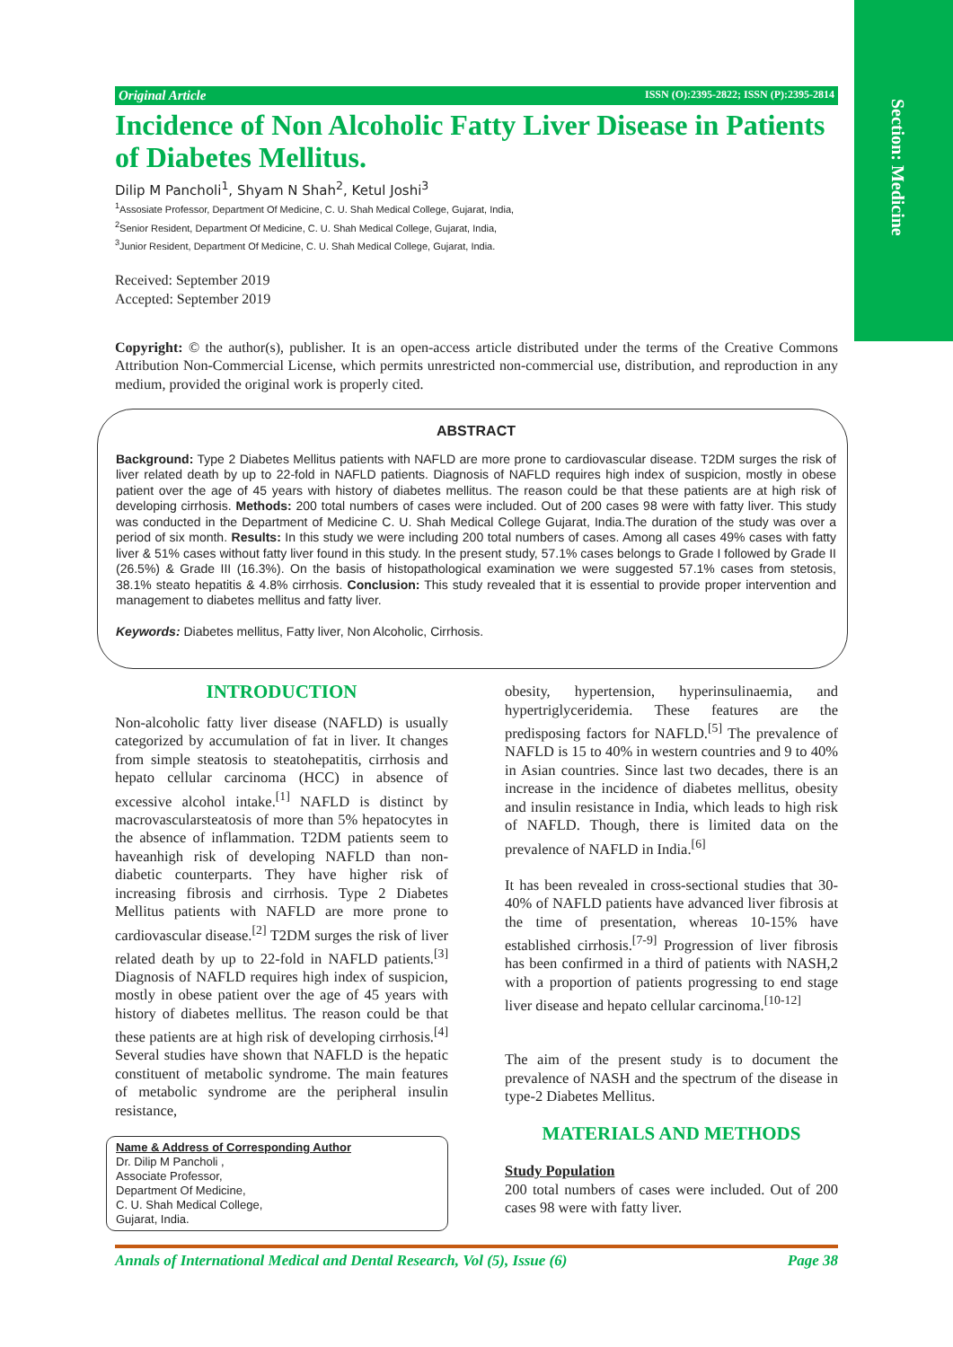Section: Medicine
Original Article ISSN (O):2395-2822; ISSN (P):2395-2814
Incidence of Non Alcoholic Fatty Liver Disease in Patients of Diabetes Mellitus.
Dilip M Pancholi<sup>1</sup>, Shyam N Shah<sup>2</sup>, Ketul Joshi<sup>3</sup>
<sup>1</sup> Assosiate Professor, Department Of Medicine, C. U. Shah Medical College, Gujarat, India,
<sup>2</sup> Senior Resident, Department Of Medicine, C. U. Shah Medical College, Gujarat, India,
<sup>3</sup> Junior Resident, Department Of Medicine, C. U. Shah Medical College, Gujarat, India.
Received: September 2019
Accepted: September 2019
Copyright: © the author(s), publisher. It is an open-access article distributed under the terms of the Creative Commons Attribution Non-Commercial License, which permits unrestricted non-commercial use, distribution, and reproduction in any medium, provided the original work is properly cited.
ABSTRACT
Background: Type 2 Diabetes Mellitus patients with NAFLD are more prone to cardiovascular disease. T2DM surges the risk of liver related death by up to 22-fold in NAFLD patients. Diagnosis of NAFLD requires high index of suspicion, mostly in obese patient over the age of 45 years with history of diabetes mellitus. The reason could be that these patients are at high risk of developing cirrhosis. Methods: 200 total numbers of cases were included. Out of 200 cases 98 were with fatty liver. This study was conducted in the Department of Medicine C. U. Shah Medical College Gujarat, India.The duration of the study was over a period of six month. Results: In this study we were including 200 total numbers of cases. Among all cases 49% cases with fatty liver & 51% cases without fatty liver found in this study. In the present study, 57.1% cases belongs to Grade I followed by Grade II (26.5%) & Grade III (16.3%). On the basis of histopathological examination we were suggested 57.1% cases from stetosis, 38.1% steato hepatitis & 4.8% cirrhosis. Conclusion: This study revealed that it is essential to provide proper intervention and management to diabetes mellitus and fatty liver.
Keywords: Diabetes mellitus, Fatty liver, Non Alcoholic, Cirrhosis.
INTRODUCTION
Non-alcoholic fatty liver disease (NAFLD) is usually categorized by accumulation of fat in liver. It changes from simple steatosis to steatohepatitis, cirrhosis and hepato cellular carcinoma (HCC) in absence of excessive alcohol intake.<sup>[1]</sup> NAFLD is distinct by macrovascularsteatosis of more than 5% hepatocytes in the absence of inflammation. T2DM patients seem to haveanhigh risk of developing NAFLD than non-diabetic counterparts. They have higher risk of increasing fibrosis and cirrhosis. Type 2 Diabetes Mellitus patients with NAFLD are more prone to cardiovascular disease.<sup>[2]</sup> T2DM surges the risk of liver related death by up to 22-fold in NAFLD patients.<sup>[3]</sup> Diagnosis of NAFLD requires high index of suspicion, mostly in obese patient over the age of 45 years with history of diabetes mellitus. The reason could be that these patients are at high risk of developing cirrhosis.<sup>[4]</sup> Several studies have shown that NAFLD is the hepatic constituent of metabolic syndrome. The main features of metabolic syndrome are the peripheral insulin resistance,
Name & Address of Corresponding Author
Dr. Dilip M Pancholi ,
Associate Professor,
Department Of Medicine,
C. U. Shah Medical College,
Gujarat, India.
obesity, hypertension, hyperinsulinaemia, and hypertriglyceridemia. These features are the predisposing factors for NAFLD.<sup>[5]</sup> The prevalence of NAFLD is 15 to 40% in western countries and 9 to 40% in Asian countries. Since last two decades, there is an increase in the incidence of diabetes mellitus, obesity and insulin resistance in India, which leads to high risk of NAFLD. Though, there is limited data on the prevalence of NAFLD in India.<sup>[6]</sup>
It has been revealed in cross-sectional studies that 30-40% of NAFLD patients have advanced liver fibrosis at the time of presentation, whereas 10-15% have established cirrhosis.<sup>[7-9]</sup> Progression of liver fibrosis has been confirmed in a third of patients with NASH,2 with a proportion of patients progressing to end stage liver disease and hepato cellular carcinoma.<sup>[10-12]</sup>
The aim of the present study is to document the prevalence of NASH and the spectrum of the disease in type-2 Diabetes Mellitus.
MATERIALS AND METHODS
Study Population
200 total numbers of cases were included. Out of 200 cases 98 were with fatty liver.
Annals of International Medical and Dental Research, Vol (5), Issue (6) Page 38